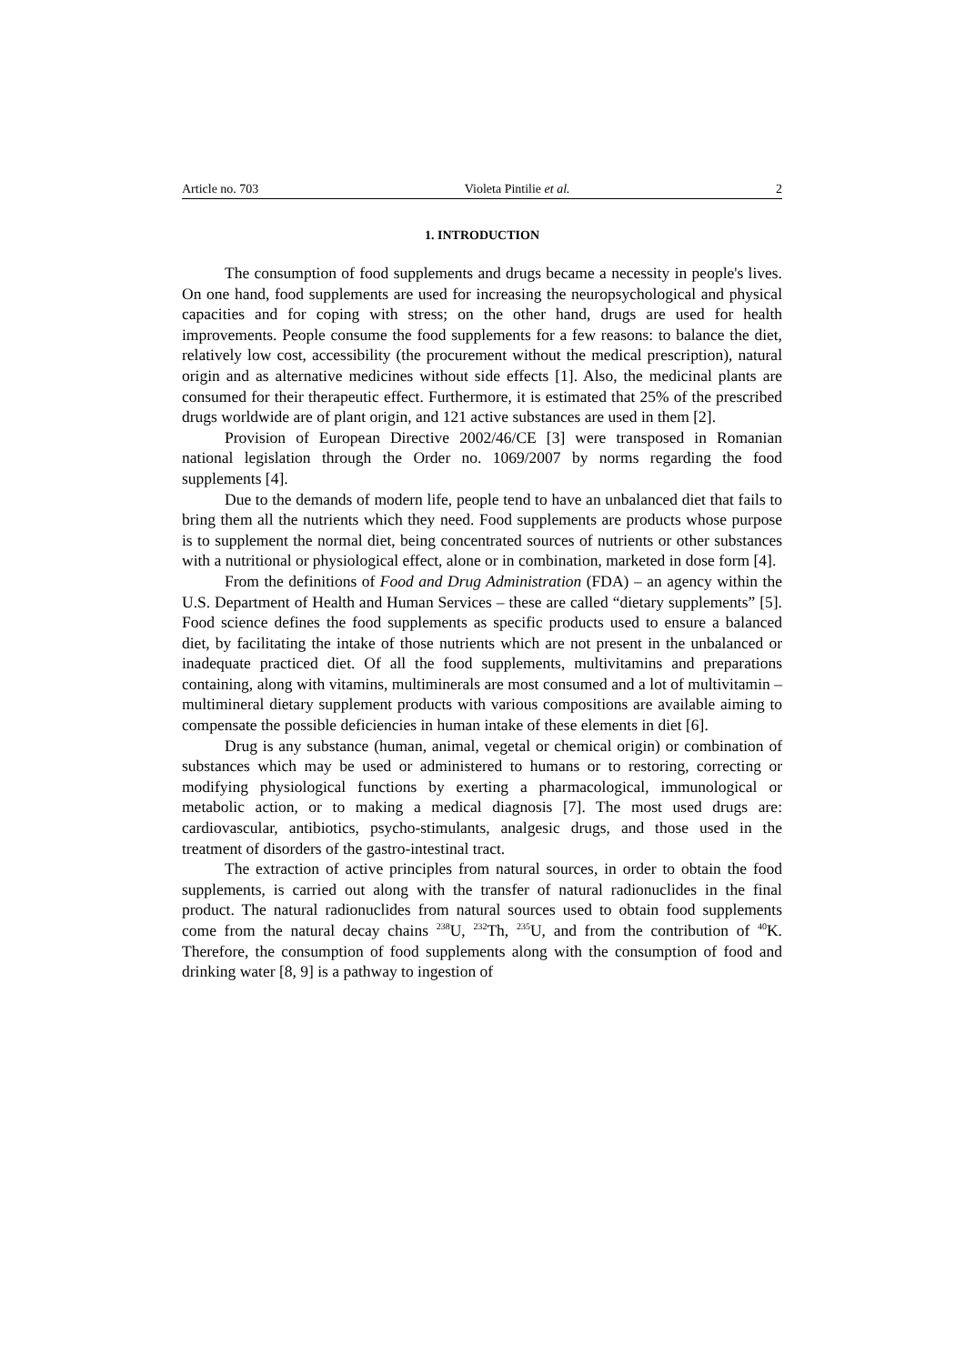Article no. 703 Violeta Pintilie et al. 2
1. INTRODUCTION
The consumption of food supplements and drugs became a necessity in people's lives. On one hand, food supplements are used for increasing the neuropsychological and physical capacities and for coping with stress; on the other hand, drugs are used for health improvements. People consume the food supplements for a few reasons: to balance the diet, relatively low cost, accessibility (the procurement without the medical prescription), natural origin and as alternative medicines without side effects [1]. Also, the medicinal plants are consumed for their therapeutic effect. Furthermore, it is estimated that 25% of the prescribed drugs worldwide are of plant origin, and 121 active substances are used in them [2].
Provision of European Directive 2002/46/CE [3] were transposed in Romanian national legislation through the Order no. 1069/2007 by norms regarding the food supplements [4].
Due to the demands of modern life, people tend to have an unbalanced diet that fails to bring them all the nutrients which they need. Food supplements are products whose purpose is to supplement the normal diet, being concentrated sources of nutrients or other substances with a nutritional or physiological effect, alone or in combination, marketed in dose form [4].
From the definitions of Food and Drug Administration (FDA) – an agency within the U.S. Department of Health and Human Services – these are called “dietary supplements” [5]. Food science defines the food supplements as specific products used to ensure a balanced diet, by facilitating the intake of those nutrients which are not present in the unbalanced or inadequate practiced diet. Of all the food supplements, multivitamins and preparations containing, along with vitamins, multiminerals are most consumed and a lot of multivitamin – multimineral dietary supplement products with various compositions are available aiming to compensate the possible deficiencies in human intake of these elements in diet [6].
Drug is any substance (human, animal, vegetal or chemical origin) or combination of substances which may be used or administered to humans or to restoring, correcting or modifying physiological functions by exerting a pharmacological, immunological or metabolic action, or to making a medical diagnosis [7]. The most used drugs are: cardiovascular, antibiotics, psycho-stimulants, analgesic drugs, and those used in the treatment of disorders of the gastro-intestinal tract.
The extraction of active principles from natural sources, in order to obtain the food supplements, is carried out along with the transfer of natural radionuclides in the final product. The natural radionuclides from natural sources used to obtain food supplements come from the natural decay chains <sup>238</sup>U, <sup>232</sup>Th, <sup>235</sup>U, and from the contribution of <sup>40</sup>K. Therefore, the consumption of food supplements along with the consumption of food and drinking water [8, 9] is a pathway to ingestion of